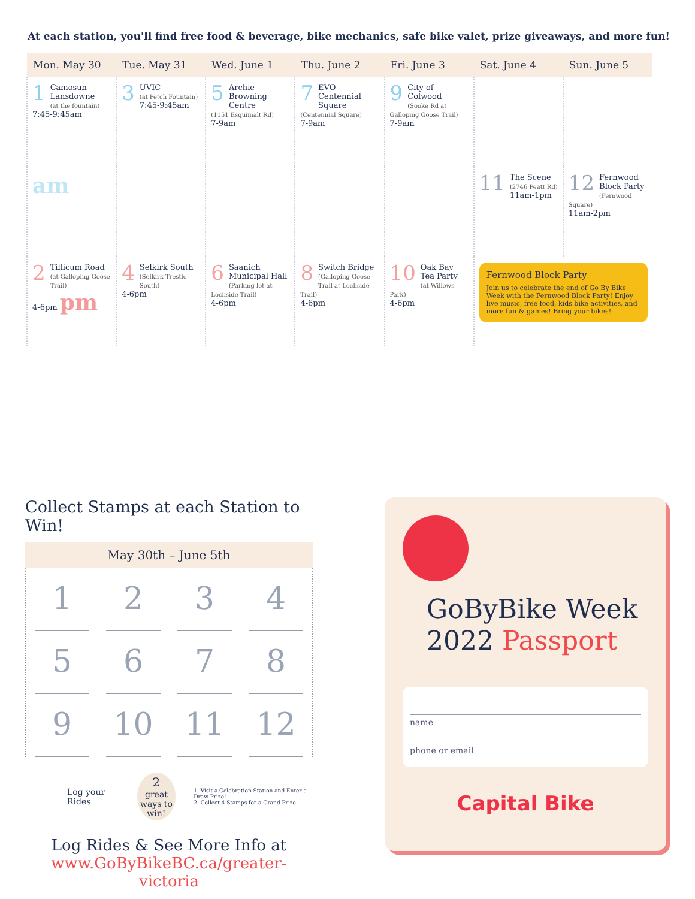At each station, you'll find free food & beverage, bike mechanics, safe bike valet, prize giveaways, and more fun!
| Mon. May 30 | Tue. May 31 | Wed. June 1 | Thu. June 2 | Fri. June 3 | Sat. June 4 | Sun. June 5 |
| --- | --- | --- | --- | --- | --- | --- |
| 1 Camosun Lansdowne (at the fountain) 7:45-9:45am | 3 UVIC (at Petch Fountain) 7:45-9:45am | 5 Archie Browning Centre (1151 Esquimalt Rd) 7-9am | 7 EVO Centennial Square (Centennial Square) 7-9am | 9 City of Colwood (Sooke Rd at Galloping Goose Trail) 7-9am | | |
| am | | | | | 11 The Scene (2746 Peatt Rd) 11am-1pm | 12 Fernwood Block Party (Fernwood Square) 11am-2pm |
| 2 Tillicum Road (at Galloping Goose Trail) 4-6pm pm | 4 Selkirk South (Selkirk Trestle South) 4-6pm | 6 Saanich Municipal Hall (Parking lot at Lochside Trail) 4-6pm | 8 Switch Bridge (Galloping Goose Trail at Lochside Trail) 4-6pm | 10 Oak Bay Tea Party (at Willows Park) 4-6pm | Fernwood Block Party Join us to celebrate the end of Go By Bike Week with the Fernwood Block Party! Enjoy live music, free food, kids bike activities, and more fun & games! Bring your bikes! | |
Collect Stamps at each Station to Win!
May 30th – June 5th
1
2
3
4
5
6
7
8
9
10
11
12
Log your Rides
2
great ways to win!
1. Visit a Celebration Station and Enter a Draw Prize!
2. Collect 4 Stamps for a Grand Prize!
Log Rides & See More Info at
www.GoByBikeBC.ca/greater-victoria
GoByBike Week
2022 Passport
name
phone or email
Capital Bike